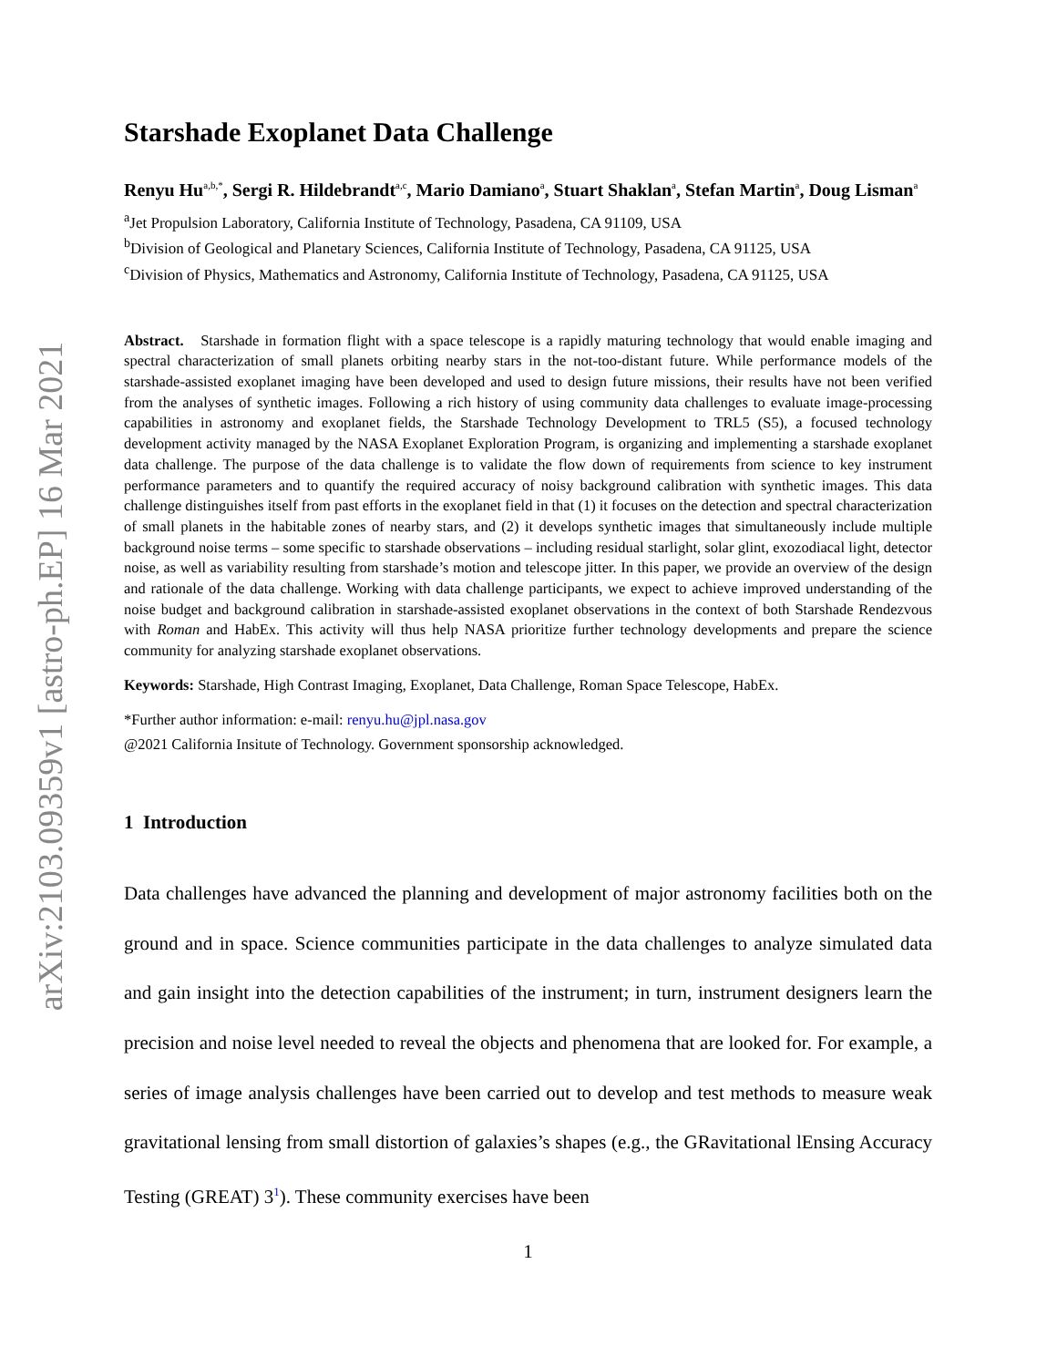arXiv:2103.09359v1 [astro-ph.EP] 16 Mar 2021
Starshade Exoplanet Data Challenge
Renyu Hu<sup>a,b,*</sup>, Sergi R. Hildebrandt<sup>a,c</sup>, Mario Damiano<sup>a</sup>, Stuart Shaklan<sup>a</sup>, Stefan Martin<sup>a</sup>, Doug Lisman<sup>a</sup>
<sup>a</sup> Jet Propulsion Laboratory, California Institute of Technology, Pasadena, CA 91109, USA
<sup>b</sup> Division of Geological and Planetary Sciences, California Institute of Technology, Pasadena, CA 91125, USA
<sup>c</sup> Division of Physics, Mathematics and Astronomy, California Institute of Technology, Pasadena, CA 91125, USA
Abstract. Starshade in formation flight with a space telescope is a rapidly maturing technology that would enable imaging and spectral characterization of small planets orbiting nearby stars in the not-too-distant future. While performance models of the starshade-assisted exoplanet imaging have been developed and used to design future missions, their results have not been verified from the analyses of synthetic images. Following a rich history of using community data challenges to evaluate image-processing capabilities in astronomy and exoplanet fields, the Starshade Technology Development to TRL5 (S5), a focused technology development activity managed by the NASA Exoplanet Exploration Program, is organizing and implementing a starshade exoplanet data challenge. The purpose of the data challenge is to validate the flow down of requirements from science to key instrument performance parameters and to quantify the required accuracy of noisy background calibration with synthetic images. This data challenge distinguishes itself from past efforts in the exoplanet field in that (1) it focuses on the detection and spectral characterization of small planets in the habitable zones of nearby stars, and (2) it develops synthetic images that simultaneously include multiple background noise terms – some specific to starshade observations – including residual starlight, solar glint, exozodiacal light, detector noise, as well as variability resulting from starshade’s motion and telescope jitter. In this paper, we provide an overview of the design and rationale of the data challenge. Working with data challenge participants, we expect to achieve improved understanding of the noise budget and background calibration in starshade-assisted exoplanet observations in the context of both Starshade Rendezvous with Roman and HabEx. This activity will thus help NASA prioritize further technology developments and prepare the science community for analyzing starshade exoplanet observations.
Keywords: Starshade, High Contrast Imaging, Exoplanet, Data Challenge, Roman Space Telescope, HabEx.
*Further author information: e-mail: renyu.hu@jpl.nasa.gov
@2021 California Insitute of Technology. Government sponsorship acknowledged.
1 Introduction
Data challenges have advanced the planning and development of major astronomy facilities both on the ground and in space. Science communities participate in the data challenges to analyze simulated data and gain insight into the detection capabilities of the instrument; in turn, instrument designers learn the precision and noise level needed to reveal the objects and phenomena that are looked for. For example, a series of image analysis challenges have been carried out to develop and test methods to measure weak gravitational lensing from small distortion of galaxies’s shapes (e.g., the GRavitational lEnsing Accuracy Testing (GREAT) 3<sup>1</sup>). These community exercises have been
1